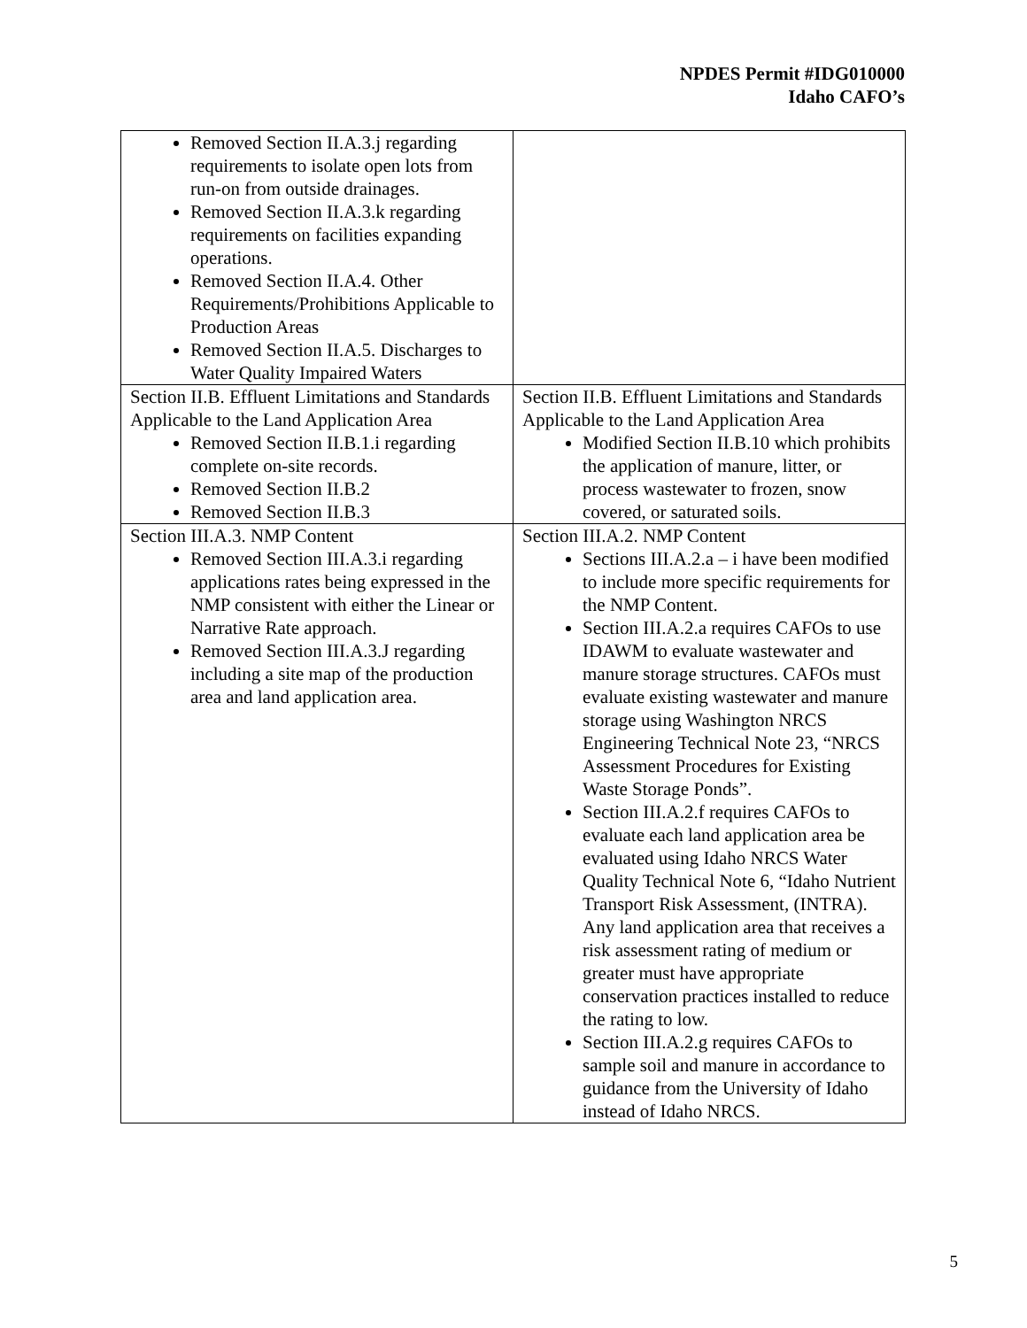NPDES Permit #IDG010000
Idaho CAFO’s
| Removed Section II.A.3.j regarding requirements to isolate open lots from run-on from outside drainages. Removed Section II.A.3.k regarding requirements on facilities expanding operations. Removed Section II.A.4. Other Requirements/Prohibitions Applicable to Production Areas Removed Section II.A.5. Discharges to Water Quality Impaired Waters | |
| Section II.B. Effluent Limitations and Standards Applicable to the Land Application Area Removed Section II.B.1.i regarding complete on-site records. Removed Section II.B.2 Removed Section II.B.3 | Section II.B. Effluent Limitations and Standards Applicable to the Land Application Area Modified Section II.B.10 which prohibits the application of manure, litter, or process wastewater to frozen, snow covered, or saturated soils. |
| Section III.A.3. NMP Content Removed Section III.A.3.i regarding applications rates being expressed in the NMP consistent with either the Linear or Narrative Rate approach. Removed Section III.A.3.J regarding including a site map of the production area and land application area. | Section III.A.2. NMP Content Sections III.A.2.a – i have been modified to include more specific requirements for the NMP Content. Section III.A.2.a requires CAFOs to use IDAWM to evaluate wastewater and manure storage structures. CAFOs must evaluate existing wastewater and manure storage using Washington NRCS Engineering Technical Note 23, “NRCS Assessment Procedures for Existing Waste Storage Ponds”. Section III.A.2.f requires CAFOs to evaluate each land application area be evaluated using Idaho NRCS Water Quality Technical Note 6, “Idaho Nutrient Transport Risk Assessment, (INTRA). Any land application area that receives a risk assessment rating of medium or greater must have appropriate conservation practices installed to reduce the rating to low. Section III.A.2.g requires CAFOs to sample soil and manure in accordance to guidance from the University of Idaho instead of Idaho NRCS. |
5